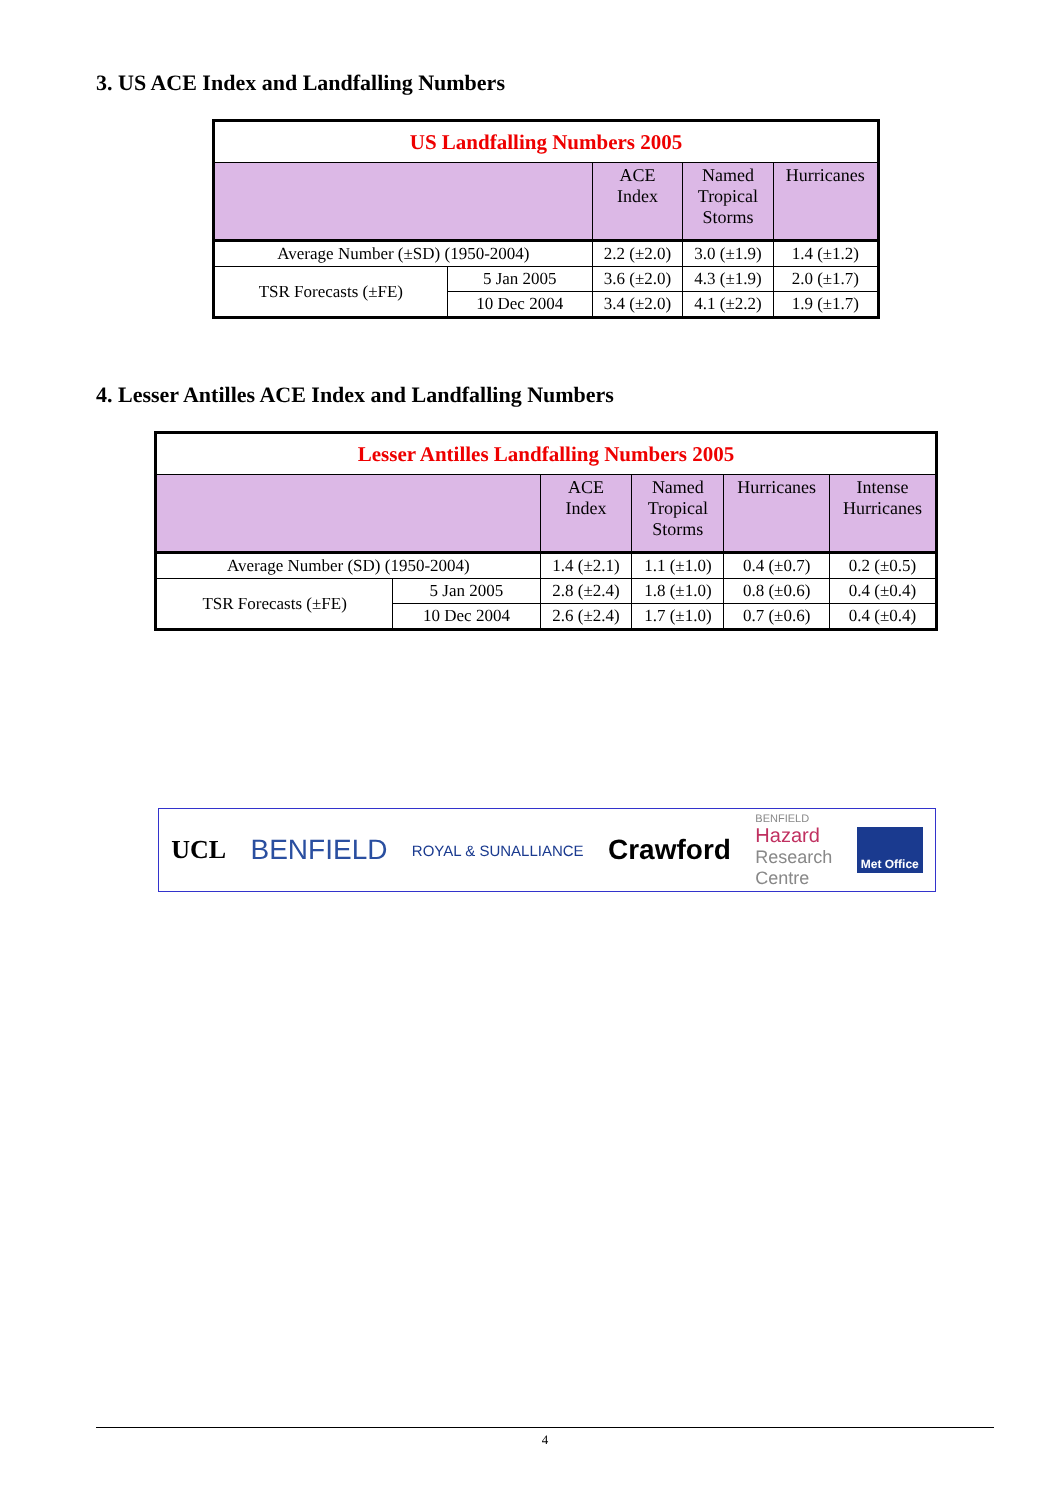3. US ACE Index and Landfalling Numbers
| US Landfalling Numbers 2005 | | | | |
| --- | --- | --- | --- | --- |
| | | ACE Index | Named Tropical Storms | Hurricanes |
| Average Number (±SD) (1950-2004) | | 2.2 (±2.0) | 3.0 (±1.9) | 1.4 (±1.2) |
| TSR Forecasts (±FE) | 5 Jan 2005 | 3.6 (±2.0) | 4.3 (±1.9) | 2.0 (±1.7) |
| | 10 Dec 2004 | 3.4 (±2.0) | 4.1 (±2.2) | 1.9 (±1.7) |
4. Lesser Antilles ACE Index and Landfalling Numbers
| Lesser Antilles Landfalling Numbers 2005 | | | | | |
| --- | --- | --- | --- | --- | --- |
| | | ACE Index | Named Tropical Storms | Hurricanes | Intense Hurricanes |
| Average Number (SD) (1950-2004) | | 1.4 (±2.1) | 1.1 (±1.0) | 0.4 (±0.7) | 0.2 (±0.5) |
| TSR Forecasts (±FE) | 5 Jan 2005 | 2.8 (±2.4) | 1.8 (±1.0) | 0.8 (±0.6) | 0.4 (±0.4) |
| | 10 Dec 2004 | 2.6 (±2.4) | 1.7 (±1.0) | 0.7 (±0.6) | 0.4 (±0.4) |
UCL BENFIELD ROYAL & SUNALLIANCE Crawford BENFIELD
Hazard
Research
Centre Met Office
4